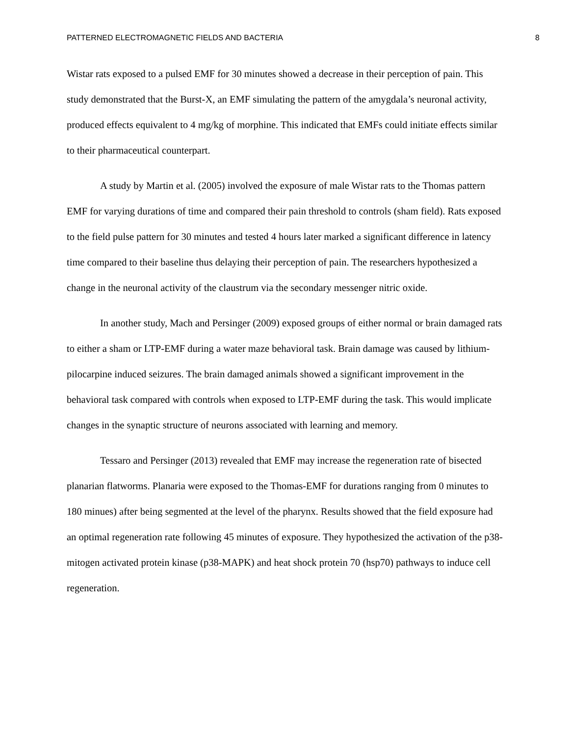PATTERNED ELECTROMAGNETIC FIELDS AND BACTERIA 8
Wistar rats exposed to a pulsed EMF for 30 minutes showed a decrease in their perception of pain. This study demonstrated that the Burst-X, an EMF simulating the pattern of the amygdala’s neuronal activity, produced effects equivalent to 4 mg/kg of morphine. This indicated that EMFs could initiate effects similar to their pharmaceutical counterpart.
A study by Martin et al. (2005) involved the exposure of male Wistar rats to the Thomas pattern EMF for varying durations of time and compared their pain threshold to controls (sham field). Rats exposed to the field pulse pattern for 30 minutes and tested 4 hours later marked a significant difference in latency time compared to their baseline thus delaying their perception of pain. The researchers hypothesized a change in the neuronal activity of the claustrum via the secondary messenger nitric oxide.
In another study, Mach and Persinger (2009) exposed groups of either normal or brain damaged rats to either a sham or LTP-EMF during a water maze behavioral task. Brain damage was caused by lithium-pilocarpine induced seizures. The brain damaged animals showed a significant improvement in the behavioral task compared with controls when exposed to LTP-EMF during the task. This would implicate changes in the synaptic structure of neurons associated with learning and memory.
Tessaro and Persinger (2013) revealed that EMF may increase the regeneration rate of bisected planarian flatworms. Planaria were exposed to the Thomas-EMF for durations ranging from 0 minutes to 180 minues) after being segmented at the level of the pharynx. Results showed that the field exposure had an optimal regeneration rate following 45 minutes of exposure. They hypothesized the activation of the p38-mitogen activated protein kinase (p38-MAPK) and heat shock protein 70 (hsp70) pathways to induce cell regeneration.